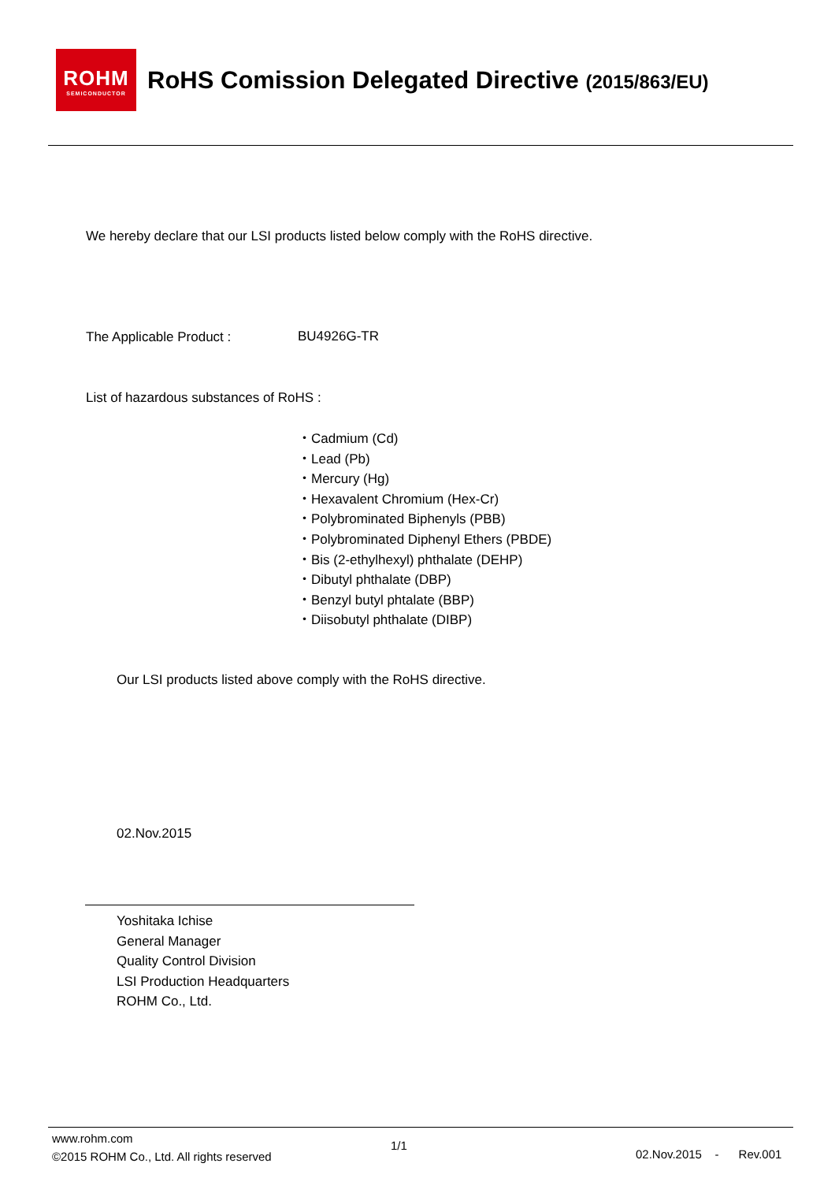ROHM
SEMICONDUCTOR
RoHS Comission Delegated Directive (2015/863/EU)
We hereby declare that our LSI products listed below comply with the RoHS directive.
The Applicable Product : BU4926G-TR
List of hazardous substances of RoHS :
・Cadmium (Cd)
・Lead (Pb)
・Mercury (Hg)
・Hexavalent Chromium (Hex-Cr)
・Polybrominated Biphenyls (PBB)
・Polybrominated Diphenyl Ethers (PBDE)
・Bis (2-ethylhexyl) phthalate (DEHP)
・Dibutyl phthalate (DBP)
・Benzyl butyl phtalate (BBP)
・Diisobutyl phthalate (DIBP)
Our LSI products listed above comply with the RoHS directive.
02.Nov.2015
Yoshitaka Ichise
General Manager
Quality Control Division
LSI Production Headquarters
ROHM Co., Ltd.
www.rohm.com
©2015 ROHM Co., Ltd. All rights reserved
1/1
02.Nov.2015 - Rev.001